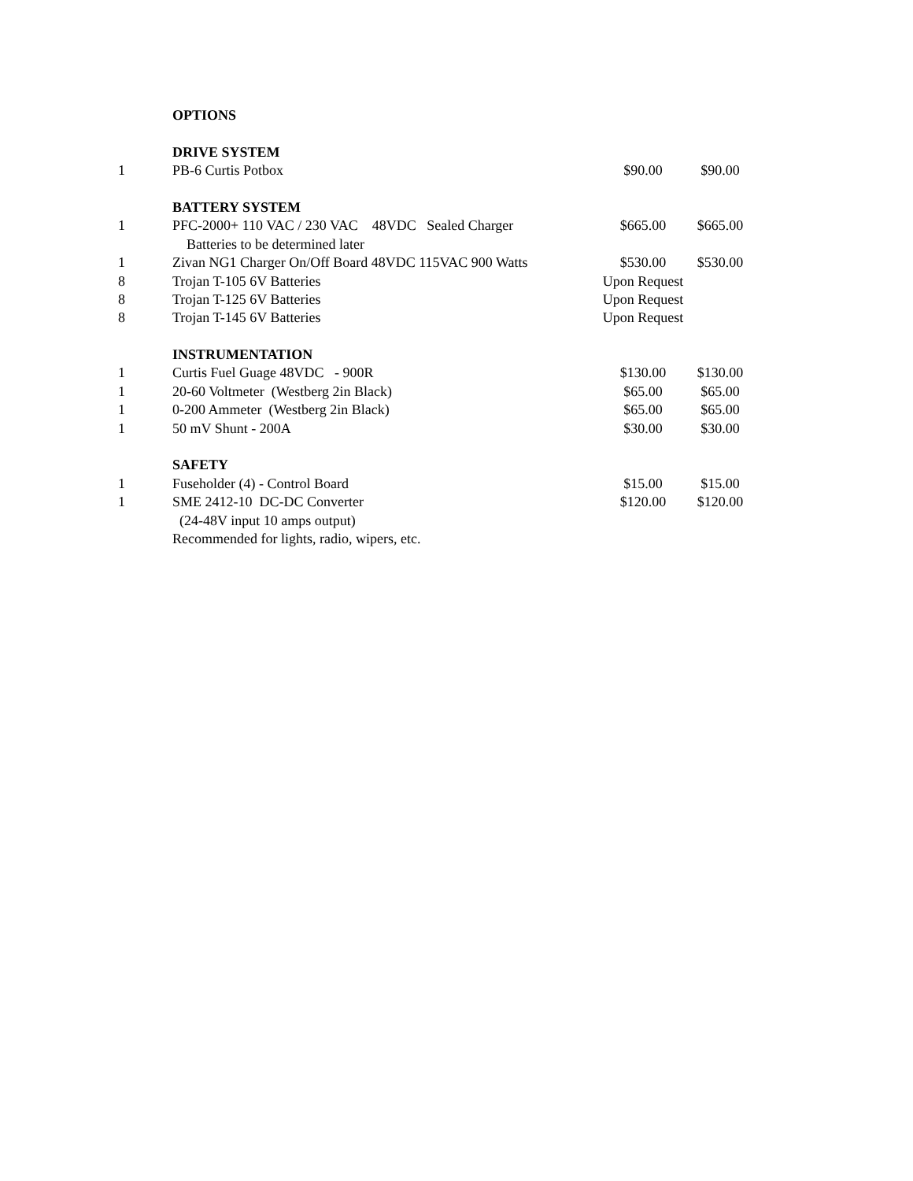| | OPTIONS | | |
| | DRIVE SYSTEM | | |
| 1 | PB-6 Curtis Potbox | $90.00 | $90.00 |
| | BATTERY SYSTEM | | |
| 1 | PFC-2000+ 110 VAC / 230 VAC 48VDC Sealed Charger | $665.00 | $665.00 |
| | Batteries to be determined later | | |
| 1 | Zivan NG1 Charger On/Off Board 48VDC 115VAC 900 Watts | $530.00 | $530.00 |
| 8 | Trojan T-105 6V Batteries | Upon Request | |
| 8 | Trojan T-125 6V Batteries | Upon Request | |
| 8 | Trojan T-145 6V Batteries | Upon Request | |
| | INSTRUMENTATION | | |
| 1 | Curtis Fuel Guage 48VDC - 900R | $130.00 | $130.00 |
| 1 | 20-60 Voltmeter (Westberg 2in Black) | $65.00 | $65.00 |
| 1 | 0-200 Ammeter (Westberg 2in Black) | $65.00 | $65.00 |
| 1 | 50 mV Shunt - 200A | $30.00 | $30.00 |
| | SAFETY | | |
| 1 | Fuseholder (4) - Control Board | $15.00 | $15.00 |
| 1 | SME 2412-10 DC-DC Converter | $120.00 | $120.00 |
| | (24-48V input 10 amps output) | | |
| | Recommended for lights, radio, wipers, etc. | | |